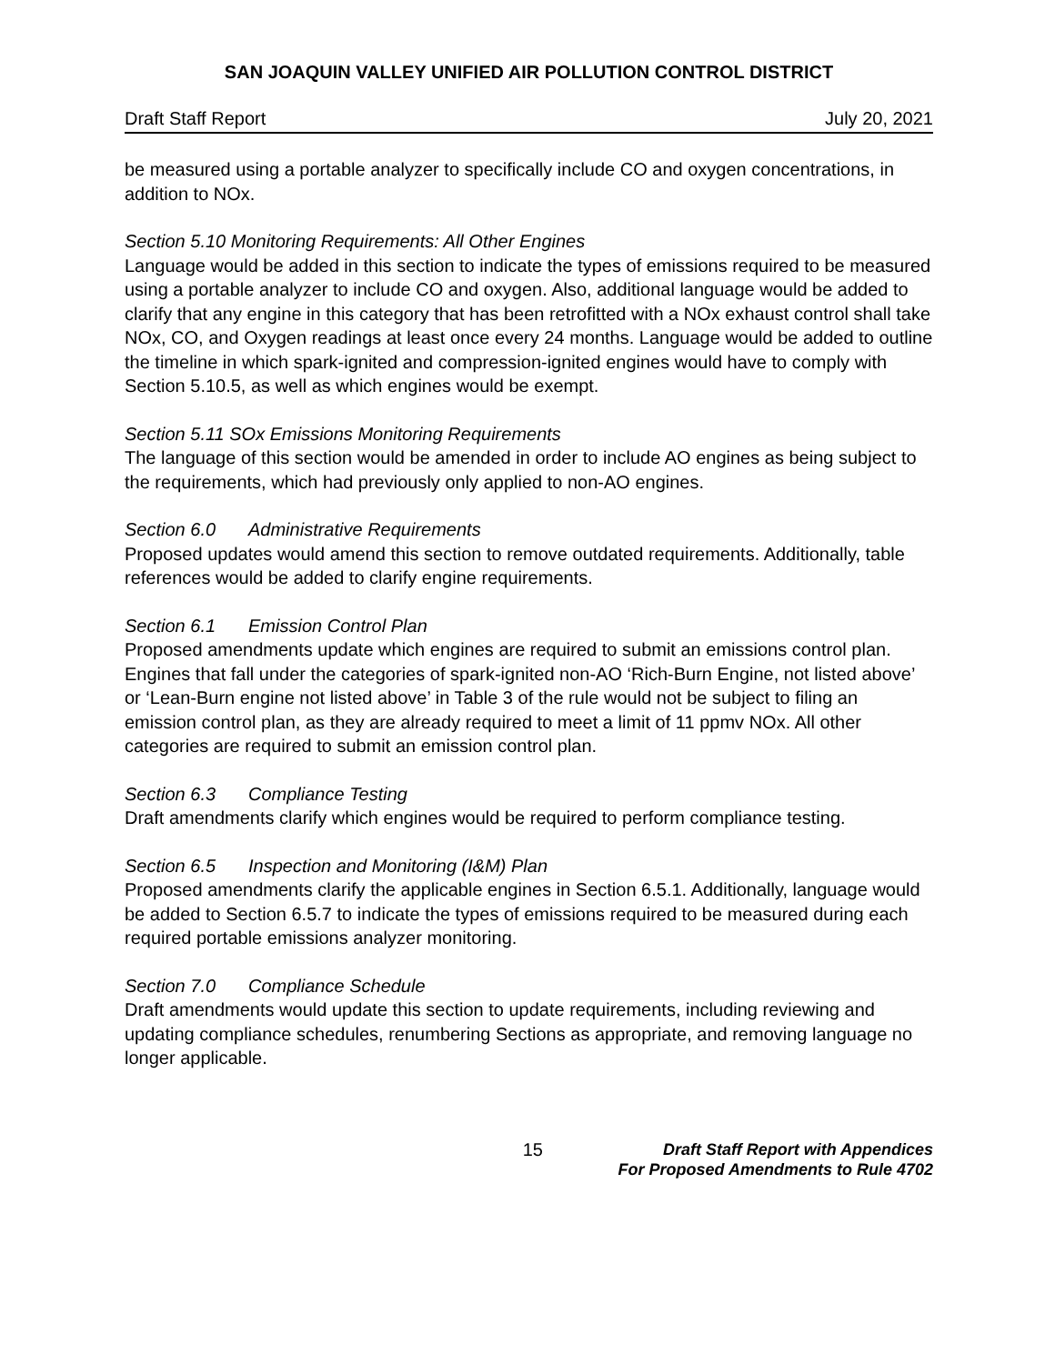SAN JOAQUIN VALLEY UNIFIED AIR POLLUTION CONTROL DISTRICT
Draft Staff Report July 20, 2021
be measured using a portable analyzer to specifically include CO and oxygen concentrations, in addition to NOx.
Section 5.10 Monitoring Requirements: All Other Engines
Language would be added in this section to indicate the types of emissions required to be measured using a portable analyzer to include CO and oxygen. Also, additional language would be added to clarify that any engine in this category that has been retrofitted with a NOx exhaust control shall take NOx, CO, and Oxygen readings at least once every 24 months. Language would be added to outline the timeline in which spark-ignited and compression-ignited engines would have to comply with Section 5.10.5, as well as which engines would be exempt.
Section 5.11 SOx Emissions Monitoring Requirements
The language of this section would be amended in order to include AO engines as being subject to the requirements, which had previously only applied to non-AO engines.
Section 6.0 Administrative Requirements
Proposed updates would amend this section to remove outdated requirements. Additionally, table references would be added to clarify engine requirements.
Section 6.1 Emission Control Plan
Proposed amendments update which engines are required to submit an emissions control plan. Engines that fall under the categories of spark-ignited non-AO ‘Rich-Burn Engine, not listed above’ or ‘Lean-Burn engine not listed above’ in Table 3 of the rule would not be subject to filing an emission control plan, as they are already required to meet a limit of 11 ppmv NOx. All other categories are required to submit an emission control plan.
Section 6.3 Compliance Testing
Draft amendments clarify which engines would be required to perform compliance testing.
Section 6.5 Inspection and Monitoring (I&M) Plan
Proposed amendments clarify the applicable engines in Section 6.5.1. Additionally, language would be added to Section 6.5.7 to indicate the types of emissions required to be measured during each required portable emissions analyzer monitoring.
Section 7.0 Compliance Schedule
Draft amendments would update this section to update requirements, including reviewing and updating compliance schedules, renumbering Sections as appropriate, and removing language no longer applicable.
15 Draft Staff Report with Appendices
For Proposed Amendments to Rule 4702